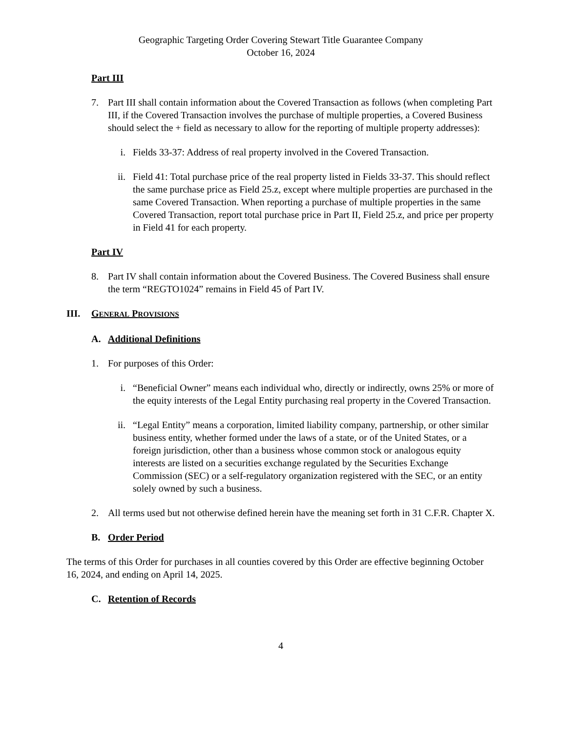Geographic Targeting Order Covering Stewart Title Guarantee Company
October 16, 2024
Part III
7. Part III shall contain information about the Covered Transaction as follows (when completing Part III, if the Covered Transaction involves the purchase of multiple properties, a Covered Business should select the + field as necessary to allow for the reporting of multiple property addresses):
i. Fields 33-37: Address of real property involved in the Covered Transaction.
ii. Field 41: Total purchase price of the real property listed in Fields 33-37. This should reflect the same purchase price as Field 25.z, except where multiple properties are purchased in the same Covered Transaction. When reporting a purchase of multiple properties in the same Covered Transaction, report total purchase price in Part II, Field 25.z, and price per property in Field 41 for each property.
Part IV
8. Part IV shall contain information about the Covered Business. The Covered Business shall ensure the term “REGTO1024” remains in Field 45 of Part IV.
III. GENERAL PROVISIONS
A. Additional Definitions
1. For purposes of this Order:
i. “Beneficial Owner” means each individual who, directly or indirectly, owns 25% or more of the equity interests of the Legal Entity purchasing real property in the Covered Transaction.
ii. “Legal Entity” means a corporation, limited liability company, partnership, or other similar business entity, whether formed under the laws of a state, or of the United States, or a foreign jurisdiction, other than a business whose common stock or analogous equity interests are listed on a securities exchange regulated by the Securities Exchange Commission (SEC) or a self-regulatory organization registered with the SEC, or an entity solely owned by such a business.
2. All terms used but not otherwise defined herein have the meaning set forth in 31 C.F.R. Chapter X.
B. Order Period
The terms of this Order for purchases in all counties covered by this Order are effective beginning October 16, 2024, and ending on April 14, 2025.
C. Retention of Records
4